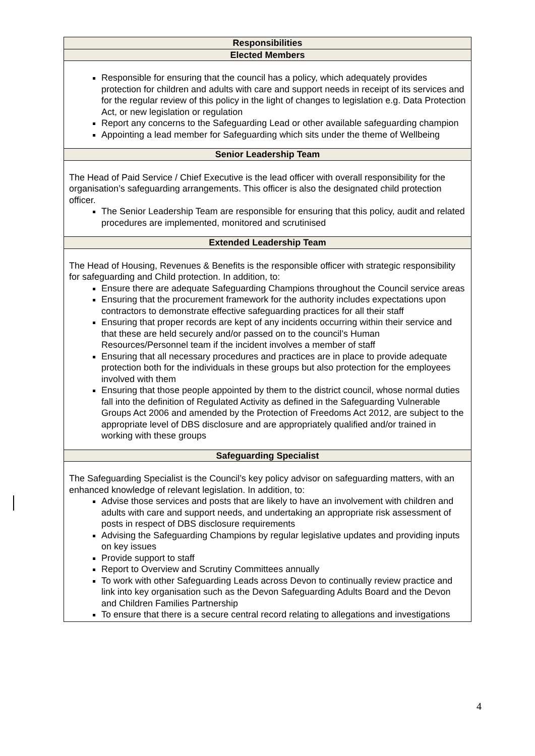| Responsibilities |
| --- |
| Elected Members |
| Responsible for ensuring that the council has a policy, which adequately provides protection for children and adults with care and support needs in receipt of its services and for the regular review of this policy in the light of changes to legislation e.g. Data Protection Act, or new legislation or regulation Report any concerns to the Safeguarding Lead or other available safeguarding champion Appointing a lead member for Safeguarding which sits under the theme of Wellbeing |
| Senior Leadership Team |
| The Head of Paid Service / Chief Executive is the lead officer with overall responsibility for the organisation’s safeguarding arrangements. This officer is also the designated child protection officer. The Senior Leadership Team are responsible for ensuring that this policy, audit and related procedures are implemented, monitored and scrutinised |
| Extended Leadership Team |
| The Head of Housing, Revenues & Benefits is the responsible officer with strategic responsibility for safeguarding and Child protection. In addition, to: Ensure there are adequate Safeguarding Champions throughout the Council service areas Ensuring that the procurement framework for the authority includes expectations upon contractors to demonstrate effective safeguarding practices for all their staff Ensuring that proper records are kept of any incidents occurring within their service and that these are held securely and/or passed on to the council’s Human Resources/Personnel team if the incident involves a member of staff Ensuring that all necessary procedures and practices are in place to provide adequate protection both for the individuals in these groups but also protection for the employees involved with them Ensuring that those people appointed by them to the district council, whose normal duties fall into the definition of Regulated Activity as defined in the Safeguarding Vulnerable Groups Act 2006 and amended by the Protection of Freedoms Act 2012, are subject to the appropriate level of DBS disclosure and are appropriately qualified and/or trained in working with these groups |
| Safeguarding Specialist |
| The Safeguarding Specialist is the Council’s key policy advisor on safeguarding matters, with an enhanced knowledge of relevant legislation. In addition, to: Advise those services and posts that are likely to have an involvement with children and adults with care and support needs, and undertaking an appropriate risk assessment of posts in respect of DBS disclosure requirements Advising the Safeguarding Champions by regular legislative updates and providing inputs on key issues Provide support to staff Report to Overview and Scrutiny Committees annually To work with other Safeguarding Leads across Devon to continually review practice and link into key organisation such as the Devon Safeguarding Adults Board and the Devon and Children Families Partnership To ensure that there is a secure central record relating to allegations and investigations |
4